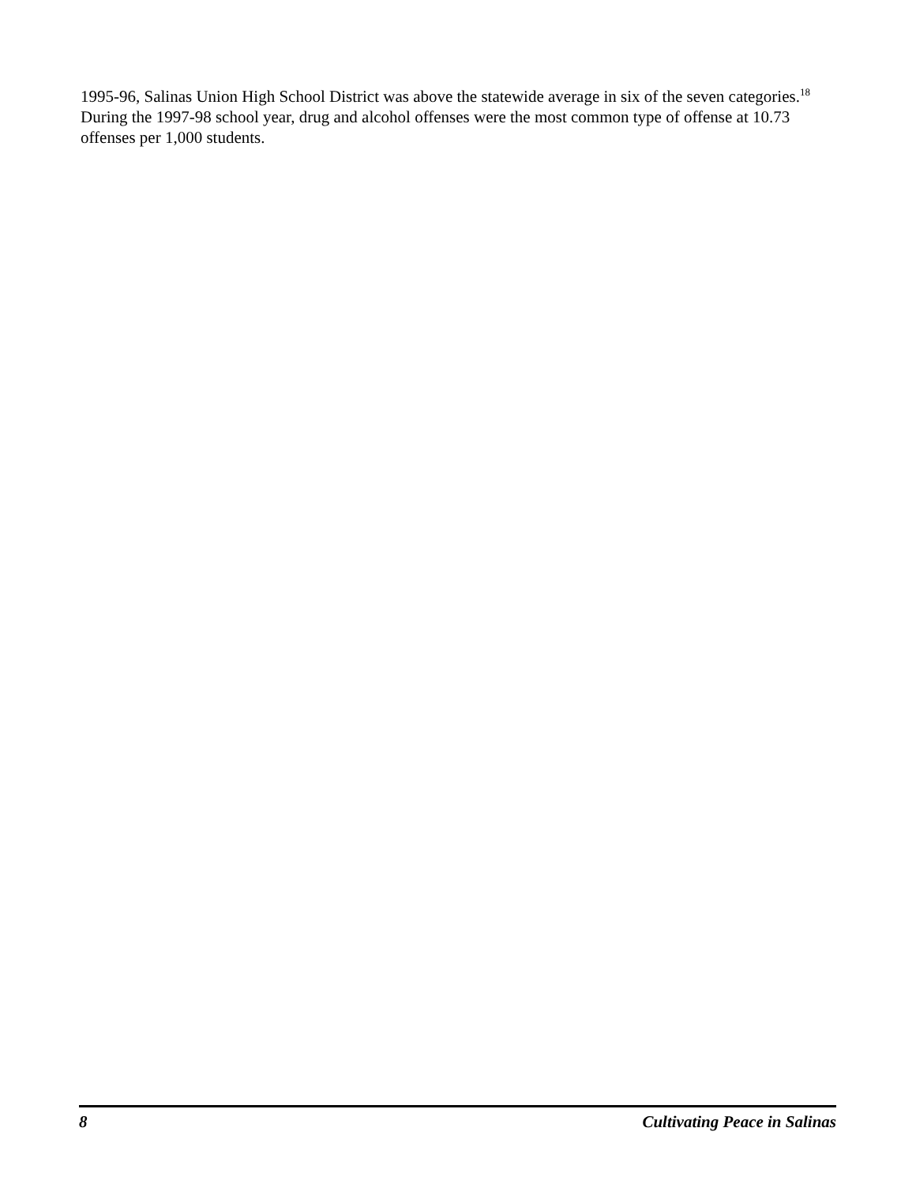1995-96, Salinas Union High School District was above the statewide average in six of the seven categories.<sup>18</sup> During the 1997-98 school year, drug and alcohol offenses were the most common type of offense at 10.73 offenses per 1,000 students.
8 Cultivating Peace in Salinas